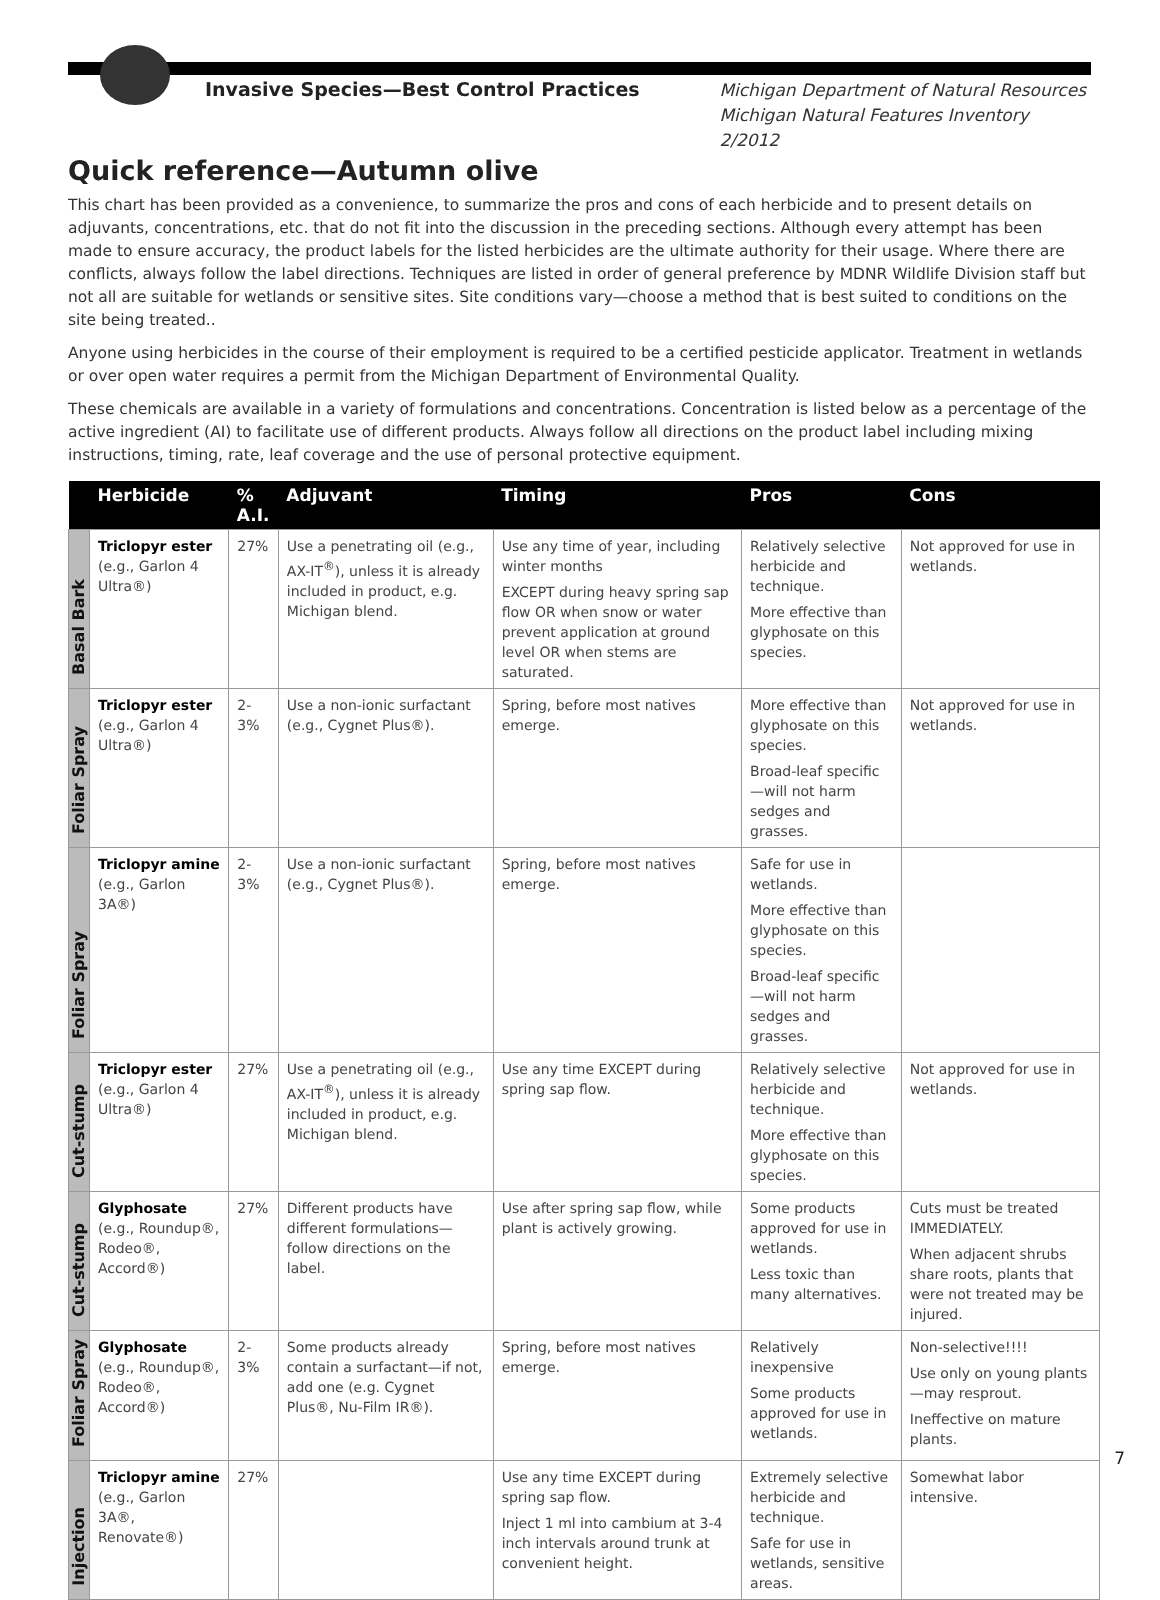Invasive Species—Best Control Practices
Michigan Department of Natural Resources
Michigan Natural Features Inventory
2/2012
Quick reference—Autumn olive
This chart has been provided as a convenience, to summarize the pros and cons of each herbicide and to present details on adjuvants, concentrations, etc. that do not fit into the discussion in the preceding sections. Although every attempt has been made to ensure accuracy, the product labels for the listed herbicides are the ultimate authority for their usage. Where there are conflicts, always follow the label directions. Techniques are listed in order of general preference by MDNR Wildlife Division staff but not all are suitable for wetlands or sensitive sites. Site conditions vary—choose a method that is best suited to conditions on the site being treated..
Anyone using herbicides in the course of their employment is required to be a certified pesticide applicator. Treatment in wetlands or over open water requires a permit from the Michigan Department of Environmental Quality.
These chemicals are available in a variety of formulations and concentrations. Concentration is listed below as a percentage of the active ingredient (AI) to facilitate use of different products. Always follow all directions on the product label including mixing instructions, timing, rate, leaf coverage and the use of personal protective equipment.
| | Herbicide | % A.I. | Adjuvant | Timing | Pros | Cons |
| --- | --- | --- | --- | --- | --- | --- |
| Basal Bark | Triclopyr ester (e.g., Garlon 4 Ultra®) | 27% | Use a penetrating oil (e.g., AX-IT<sup>®</sup>), unless it is already included in product, e.g. Michigan blend. | Use any time of year, including winter months EXCEPT during heavy spring sap flow OR when snow or water prevent application at ground level OR when stems are saturated. | Relatively selective herbicide and technique. More effective than glyphosate on this species. | Not approved for use in wetlands. |
| Foliar Spray | Triclopyr ester (e.g., Garlon 4 Ultra®) | 2-3% | Use a non-ionic surfactant (e.g., Cygnet Plus®). | Spring, before most natives emerge. | More effective than glyphosate on this species. Broad-leaf specific—will not harm sedges and grasses. | Not approved for use in wetlands. |
| Foliar Spray | Triclopyr amine (e.g., Garlon 3A®) | 2-3% | Use a non-ionic surfactant (e.g., Cygnet Plus®). | Spring, before most natives emerge. | Safe for use in wetlands. More effective than glyphosate on this species. Broad-leaf specific—will not harm sedges and grasses. | |
| Cut-stump | Triclopyr ester (e.g., Garlon 4 Ultra®) | 27% | Use a penetrating oil (e.g., AX-IT<sup>®</sup>), unless it is already included in product, e.g. Michigan blend. | Use any time EXCEPT during spring sap flow. | Relatively selective herbicide and technique. More effective than glyphosate on this species. | Not approved for use in wetlands. |
| Cut-stump | Glyphosate (e.g., Roundup®, Rodeo®, Accord®) | 27% | Different products have different formulations—follow directions on the label. | Use after spring sap flow, while plant is actively growing. | Some products approved for use in wetlands. Less toxic than many alternatives. | Cuts must be treated IMMEDIATELY. When adjacent shrubs share roots, plants that were not treated may be injured. |
| Foliar Spray | Glyphosate (e.g., Roundup®, Rodeo®, Accord®) | 2-3% | Some products already contain a surfactant—if not, add one (e.g. Cygnet Plus®, Nu-Film IR®). | Spring, before most natives emerge. | Relatively inexpensive Some products approved for use in wetlands. | Non-selective!!!! Use only on young plants—may resprout. Ineffective on mature plants. |
| Injection | Triclopyr amine (e.g., Garlon 3A®, Renovate®) | 27% | | Use any time EXCEPT during spring sap flow. Inject 1 ml into cambium at 3-4 inch intervals around trunk at convenient height. | Extremely selective herbicide and technique. Safe for use in wetlands, sensitive areas. | Somewhat labor intensive. |
7